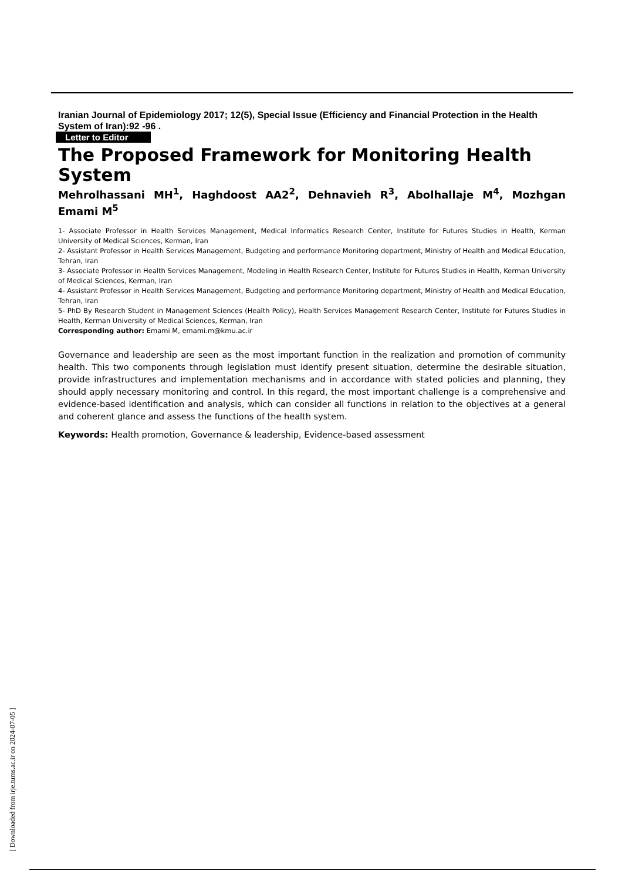Iranian Journal of Epidemiology 2017; 12(5), Special Issue (Efficiency and Financial Protection in the Health System of Iran):92 -96 .
Letter to Editor
The Proposed Framework for Monitoring Health System
Mehrolhassani MH<sup>1</sup>, Haghdoost AA2<sup>2</sup>, Dehnavieh R<sup>3</sup>, Abolhallaje M<sup>4</sup>, Mozhgan Emami M<sup>5</sup>
1- Associate Professor in Health Services Management, Medical Informatics Research Center, Institute for Futures Studies in Health, Kerman University of Medical Sciences, Kerman, Iran
2- Assistant Professor in Health Services Management, Budgeting and performance Monitoring department, Ministry of Health and Medical Education, Tehran, Iran
3- Associate Professor in Health Services Management, Modeling in Health Research Center, Institute for Futures Studies in Health, Kerman University of Medical Sciences, Kerman, Iran
4- Assistant Professor in Health Services Management, Budgeting and performance Monitoring department, Ministry of Health and Medical Education, Tehran, Iran
5- PhD By Research Student in Management Sciences (Health Policy), Health Services Management Research Center, Institute for Futures Studies in Health, Kerman University of Medical Sciences, Kerman, Iran
Corresponding author: Emami M, emami.m@kmu.ac.ir
Governance and leadership are seen as the most important function in the realization and promotion of community health. This two components through legislation must identify present situation, determine the desirable situation, provide infrastructures and implementation mechanisms and in accordance with stated policies and planning, they should apply necessary monitoring and control. In this regard, the most important challenge is a comprehensive and evidence-based identification and analysis, which can consider all functions in relation to the objectives at a general and coherent glance and assess the functions of the health system.
Keywords: Health promotion, Governance & leadership, Evidence-based assessment
[ Downloaded from irje.tums.ac.ir on 2024-07-05 ]